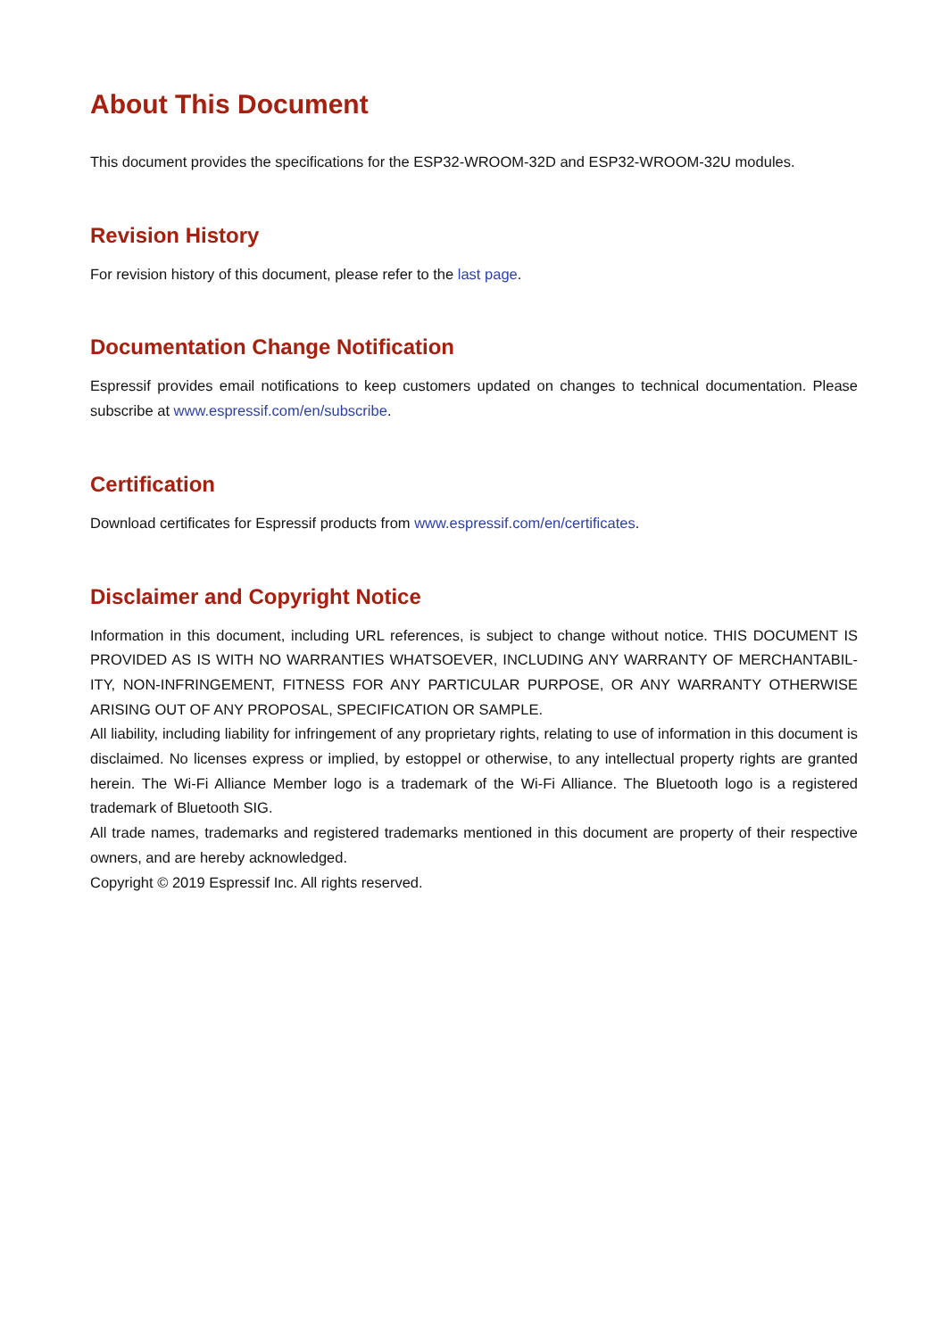About This Document
This document provides the specifications for the ESP32-WROOM-32D and ESP32-WROOM-32U modules.
Revision History
For revision history of this document, please refer to the last page.
Documentation Change Notification
Espressif provides email notifications to keep customers updated on changes to technical documentation. Please subscribe at www.espressif.com/en/subscribe.
Certification
Download certificates for Espressif products from www.espressif.com/en/certificates.
Disclaimer and Copyright Notice
Information in this document, including URL references, is subject to change without notice. THIS DOCUMENT IS PROVIDED AS IS WITH NO WARRANTIES WHATSOEVER, INCLUDING ANY WARRANTY OF MERCHANTABIL-ITY, NON-INFRINGEMENT, FITNESS FOR ANY PARTICULAR PURPOSE, OR ANY WARRANTY OTHERWISE ARISING OUT OF ANY PROPOSAL, SPECIFICATION OR SAMPLE.
All liability, including liability for infringement of any proprietary rights, relating to use of information in this document is disclaimed. No licenses express or implied, by estoppel or otherwise, to any intellectual property rights are granted herein. The Wi-Fi Alliance Member logo is a trademark of the Wi-Fi Alliance. The Bluetooth logo is a registered trademark of Bluetooth SIG.
All trade names, trademarks and registered trademarks mentioned in this document are property of their respective owners, and are hereby acknowledged.
Copyright © 2019 Espressif Inc. All rights reserved.